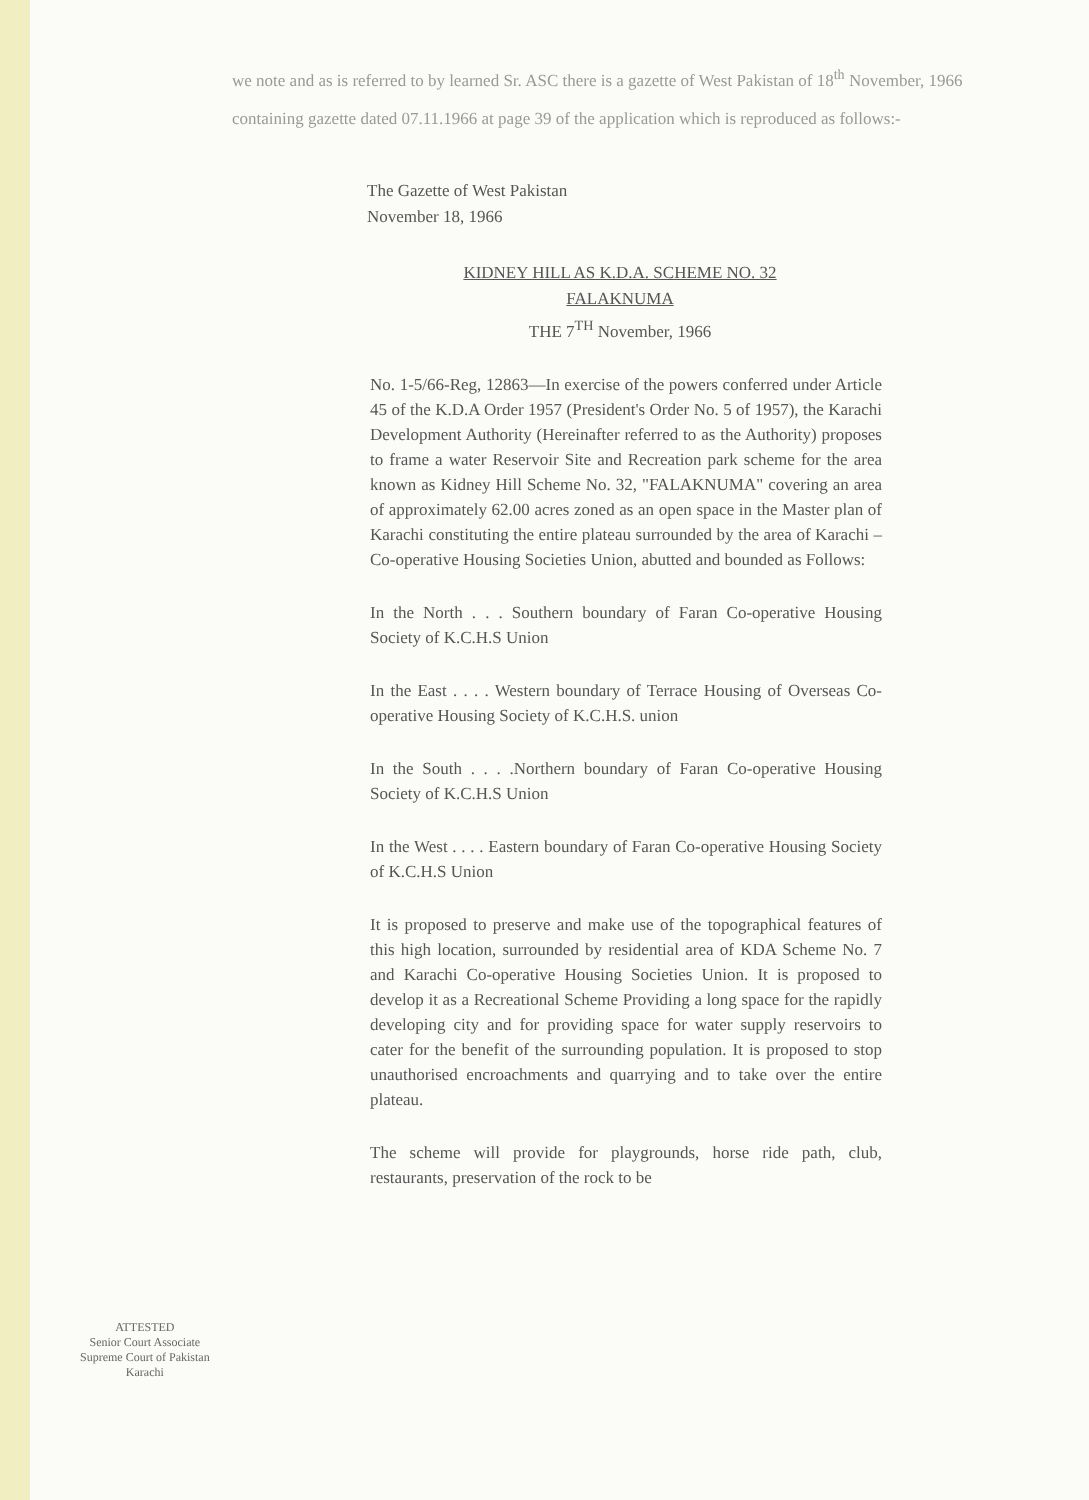we note and as is referred to by learned Sr. ASC there is a gazette of West Pakistan of 18<sup>th</sup> November, 1966 containing gazette dated 07.11.1966 at page 39 of the application which is reproduced as follows:-
The Gazette of West Pakistan
November 18, 1966
KIDNEY HILL AS K.D.A. SCHEME NO. 32
FALAKNUMA
THE 7<sup>TH</sup> November, 1966
No. 1-5/66-Reg, 12863—In exercise of the powers conferred under Article 45 of the K.D.A Order 1957 (President's Order No. 5 of 1957), the Karachi Development Authority (Hereinafter referred to as the Authority) proposes to frame a water Reservoir Site and Recreation park scheme for the area known as Kidney Hill Scheme No. 32, "FALAKNUMA" covering an area of approximately 62.00 acres zoned as an open space in the Master plan of Karachi constituting the entire plateau surrounded by the area of Karachi –Co-operative Housing Societies Union, abutted and bounded as Follows:
In the North . . . Southern boundary of Faran Co-operative Housing Society of K.C.H.S Union
In the East . . . . Western boundary of Terrace Housing of Overseas Co-operative Housing Society of K.C.H.S. union
In the South . . . .Northern boundary of Faran Co-operative Housing Society of K.C.H.S Union
In the West . . . . Eastern boundary of Faran Co-operative Housing Society of K.C.H.S Union
It is proposed to preserve and make use of the topographical features of this high location, surrounded by residential area of KDA Scheme No. 7 and Karachi Co-operative Housing Societies Union. It is proposed to develop it as a Recreational Scheme Providing a long space for the rapidly developing city and for providing space for water supply reservoirs to cater for the benefit of the surrounding population. It is proposed to stop unauthorised encroachments and quarrying and to take over the entire plateau.
The scheme will provide for playgrounds, horse ride path, club, restaurants, preservation of the rock to be
ATTESTED
Senior Court Associate
Supreme Court of Pakistan
Karachi